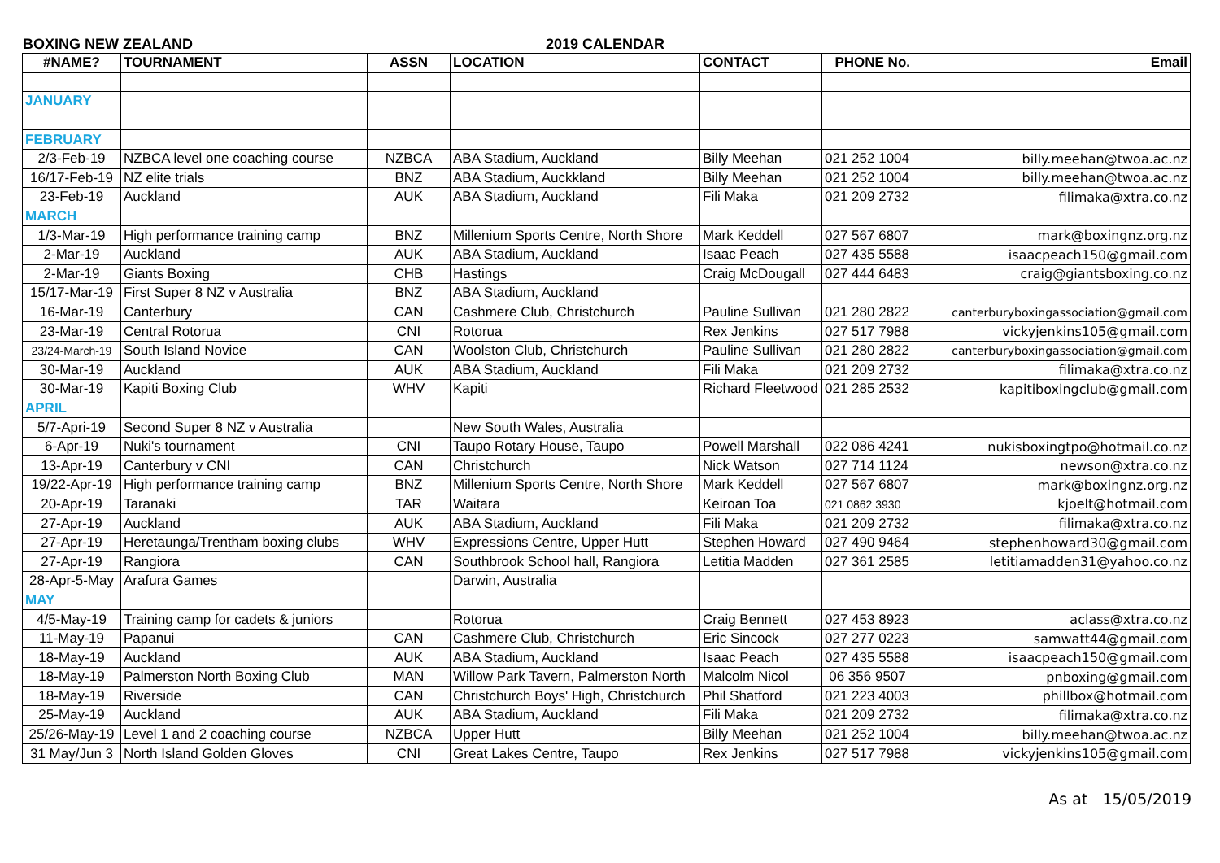BOXING NEW ZEALAND 2019 CALENDAR
| #NAME? | TOURNAMENT | ASSN | LOCATION | CONTACT | PHONE No. | Email |
| --- | --- | --- | --- | --- | --- | --- |
| JANUARY | | | | | | |
| FEBRUARY | | | | | | |
| 2/3-Feb-19 | NZBCA level one coaching course | NZBCA | ABA Stadium, Auckland | Billy Meehan | 021 252 1004 | billy.meehan@twoa.ac.nz |
| 16/17-Feb-19 | NZ elite trials | BNZ | ABA Stadium, Auckkland | Billy Meehan | 021 252 1004 | billy.meehan@twoa.ac.nz |
| 23-Feb-19 | Auckland | AUK | ABA Stadium, Auckland | Fili Maka | 021 209 2732 | filimaka@xtra.co.nz |
| MARCH | | | | | | |
| 1/3-Mar-19 | High performance training camp | BNZ | Millenium Sports Centre, North Shore | Mark Keddell | 027 567 6807 | mark@boxingnz.org.nz |
| 2-Mar-19 | Auckland | AUK | ABA Stadium, Auckland | Isaac Peach | 027 435 5588 | isaacpeach150@gmail.com |
| 2-Mar-19 | Giants Boxing | CHB | Hastings | Craig McDougall | 027 444 6483 | craig@giantsboxing.co.nz |
| 15/17-Mar-19 | First Super 8 NZ v Australia | BNZ | ABA Stadium, Auckland | | | |
| 16-Mar-19 | Canterbury | CAN | Cashmere Club, Christchurch | Pauline Sullivan | 021 280 2822 | canterburyboxingassociation@gmail.com |
| 23-Mar-19 | Central Rotorua | CNI | Rotorua | Rex Jenkins | 027 517 7988 | vickyjenkins105@gmail.com |
| 23/24-March-19 | South Island Novice | CAN | Woolston Club, Christchurch | Pauline Sullivan | 021 280 2822 | canterburyboxingassociation@gmail.com |
| 30-Mar-19 | Auckland | AUK | ABA Stadium, Auckland | Fili Maka | 021 209 2732 | filimaka@xtra.co.nz |
| 30-Mar-19 | Kapiti Boxing Club | WHV | Kapiti | Richard Fleetwood | 021 285 2532 | kapitiboxingclub@gmail.com |
| APRIL | | | | | | |
| 5/7-Apri-19 | Second Super 8 NZ v Australia | | New South Wales, Australia | | | |
| 6-Apr-19 | Nuki's tournament | CNI | Taupo Rotary House, Taupo | Powell Marshall | 022 086 4241 | nukisboxingtpo@hotmail.co.nz |
| 13-Apr-19 | Canterbury v CNI | CAN | Christchurch | Nick Watson | 027 714 1124 | newson@xtra.co.nz |
| 19/22-Apr-19 | High performance training camp | BNZ | Millenium Sports Centre, North Shore | Mark Keddell | 027 567 6807 | mark@boxingnz.org.nz |
| 20-Apr-19 | Taranaki | TAR | Waitara | Keiroan Toa | 021 0862 3930 | kjoelt@hotmail.com |
| 27-Apr-19 | Auckland | AUK | ABA Stadium, Auckland | Fili Maka | 021 209 2732 | filimaka@xtra.co.nz |
| 27-Apr-19 | Heretaunga/Trentham boxing clubs | WHV | Expressions Centre, Upper Hutt | Stephen Howard | 027 490 9464 | stephenhoward30@gmail.com |
| 27-Apr-19 | Rangiora | CAN | Southbrook School hall, Rangiora | Letitia Madden | 027 361 2585 | letitiamadden31@yahoo.co.nz |
| 28-Apr-5-May | Arafura Games | | Darwin, Australia | | | |
| MAY | | | | | | |
| 4/5-May-19 | Training camp for cadets & juniors | | Rotorua | Craig Bennett | 027 453 8923 | aclass@xtra.co.nz |
| 11-May-19 | Papanui | CAN | Cashmere Club, Christchurch | Eric Sincock | 027 277 0223 | samwatt44@gmail.com |
| 18-May-19 | Auckland | AUK | ABA Stadium, Auckland | Isaac Peach | 027 435 5588 | isaacpeach150@gmail.com |
| 18-May-19 | Palmerston North Boxing Club | MAN | Willow Park Tavern, Palmerston North | Malcolm Nicol | 06 356 9507 | pnboxing@gmail.com |
| 18-May-19 | Riverside | CAN | Christchurch Boys' High, Christchurch | Phil Shatford | 021 223 4003 | phillbox@hotmail.com |
| 25-May-19 | Auckland | AUK | ABA Stadium, Auckland | Fili Maka | 021 209 2732 | filimaka@xtra.co.nz |
| 25/26-May-19 | Level 1 and 2 coaching course | NZBCA | Upper Hutt | Billy Meehan | 021 252 1004 | billy.meehan@twoa.ac.nz |
| 31 May/Jun 3 | North Island Golden Gloves | CNI | Great Lakes Centre, Taupo | Rex Jenkins | 027 517 7988 | vickyjenkins105@gmail.com |
As at 15/05/2019